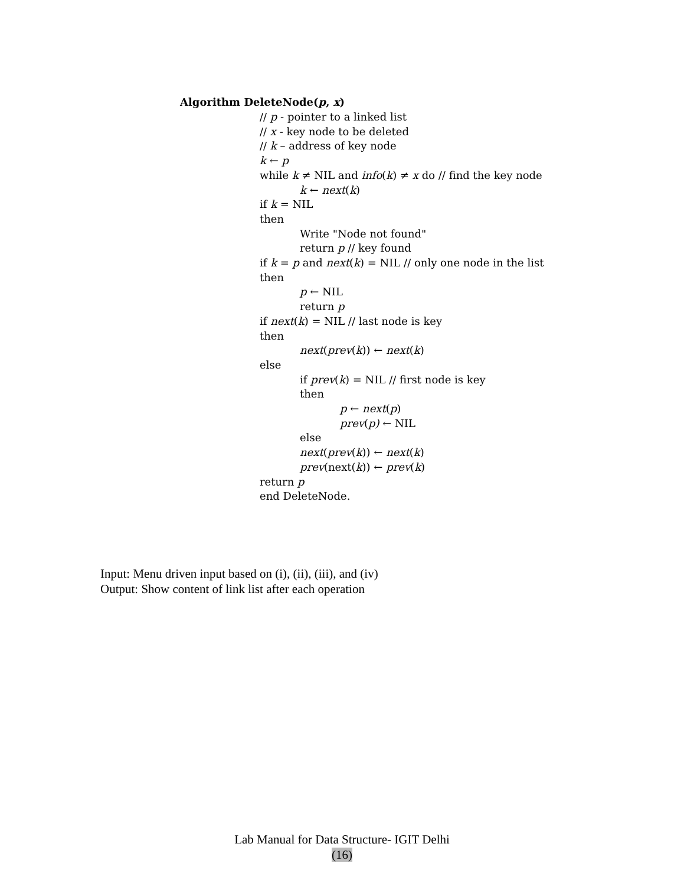Algorithm DeleteNode(p, x)
// p - pointer to a linked list
// x - key node to be deleted
// k – address of key node
k ← p
while k ≠ NIL and info(k) ≠ x do // find the key node
k ← next(k)
if k = NIL
then
Write "Node not found"
return p // key found
if k = p and next(k) = NIL // only one node in the list
then
p ← NIL
return p
if next(k) = NIL // last node is key
then
next(prev(k)) ← next(k)
else
if prev(k) = NIL // first node is key
then
p ← next(p)
prev(p) ← NIL
else
next(prev(k)) ← next(k)
prev(next(k)) ← prev(k)
return p
end DeleteNode.
Input: Menu driven input based on (i), (ii), (iii), and (iv)
Output: Show content of link list after each operation
Lab Manual for Data Structure- IGIT Delhi
(16)